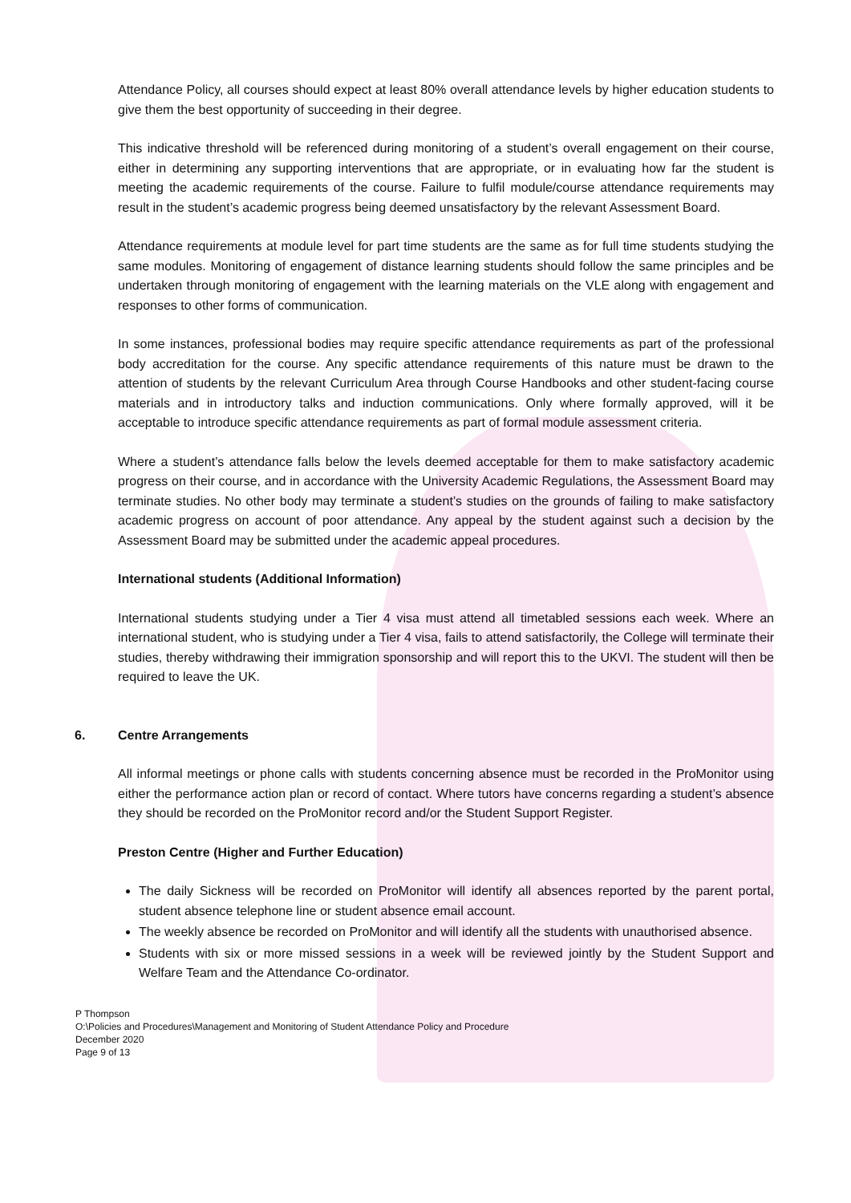Attendance Policy, all courses should expect at least 80% overall attendance levels by higher education students to give them the best opportunity of succeeding in their degree.
This indicative threshold will be referenced during monitoring of a student’s overall engagement on their course, either in determining any supporting interventions that are appropriate, or in evaluating how far the student is meeting the academic requirements of the course. Failure to fulfil module/course attendance requirements may result in the student’s academic progress being deemed unsatisfactory by the relevant Assessment Board.
Attendance requirements at module level for part time students are the same as for full time students studying the same modules. Monitoring of engagement of distance learning students should follow the same principles and be undertaken through monitoring of engagement with the learning materials on the VLE along with engagement and responses to other forms of communication.
In some instances, professional bodies may require specific attendance requirements as part of the professional body accreditation for the course. Any specific attendance requirements of this nature must be drawn to the attention of students by the relevant Curriculum Area through Course Handbooks and other student-facing course materials and in introductory talks and induction communications. Only where formally approved, will it be acceptable to introduce specific attendance requirements as part of formal module assessment criteria.
Where a student’s attendance falls below the levels deemed acceptable for them to make satisfactory academic progress on their course, and in accordance with the University Academic Regulations, the Assessment Board may terminate studies. No other body may terminate a student’s studies on the grounds of failing to make satisfactory academic progress on account of poor attendance. Any appeal by the student against such a decision by the Assessment Board may be submitted under the academic appeal procedures.
International students (Additional Information)
International students studying under a Tier 4 visa must attend all timetabled sessions each week. Where an international student, who is studying under a Tier 4 visa, fails to attend satisfactorily, the College will terminate their studies, thereby withdrawing their immigration sponsorship and will report this to the UKVI. The student will then be required to leave the UK.
6. Centre Arrangements
All informal meetings or phone calls with students concerning absence must be recorded in the ProMonitor using either the performance action plan or record of contact. Where tutors have concerns regarding a student’s absence they should be recorded on the ProMonitor record and/or the Student Support Register.
Preston Centre (Higher and Further Education)
The daily Sickness will be recorded on ProMonitor will identify all absences reported by the parent portal, student absence telephone line or student absence email account.
The weekly absence be recorded on ProMonitor and will identify all the students with unauthorised absence.
Students with six or more missed sessions in a week will be reviewed jointly by the Student Support and Welfare Team and the Attendance Co-ordinator.
P Thompson
O:\Policies and Procedures\Management and Monitoring of Student Attendance Policy and Procedure
December 2020
Page 9 of 13